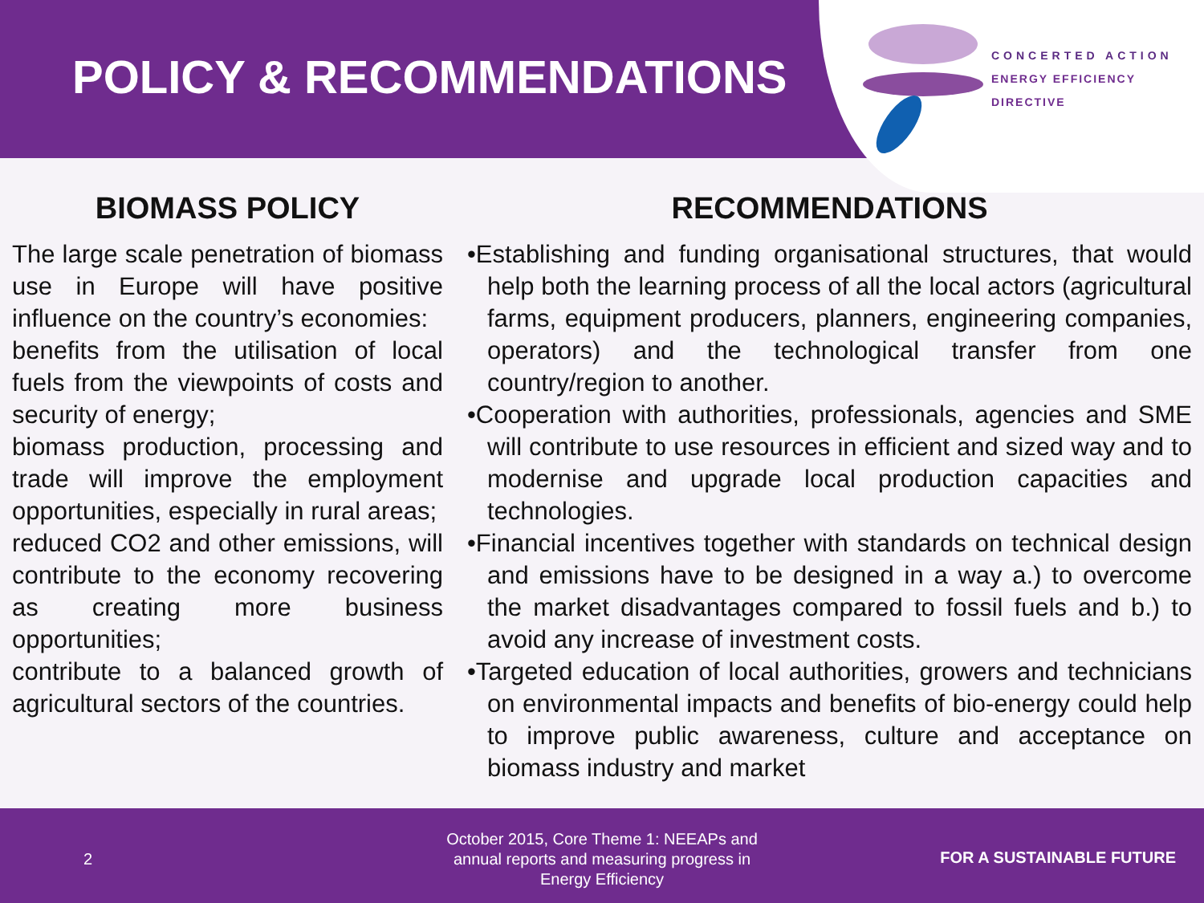POLICY & RECOMMENDATIONS
CONCERTED ACTION
ENERGY EFFICIENCY
DIRECTIVE
BIOMASS POLICY
The large scale penetration of biomass use in Europe will have positive influence on the country’s economies:
benefits from the utilisation of local fuels from the viewpoints of costs and security of energy;
biomass production, processing and trade will improve the employment opportunities, especially in rural areas;
reduced CO2 and other emissions, will contribute to the economy recovering as creating more business opportunities;
contribute to a balanced growth of agricultural sectors of the countries.
RECOMMENDATIONS
•Establishing and funding organisational structures, that would help both the learning process of all the local actors (agricultural farms, equipment producers, planners, engineering companies, operators) and the technological transfer from one country/region to another.
•Cooperation with authorities, professionals, agencies and SME will contribute to use resources in efficient and sized way and to modernise and upgrade local production capacities and technologies.
•Financial incentives together with standards on technical design and emissions have to be designed in a way a.) to overcome the market disadvantages compared to fossil fuels and b.) to avoid any increase of investment costs.
•Targeted education of local authorities, growers and technicians on environmental impacts and benefits of bio-energy could help to improve public awareness, culture and acceptance on biomass industry and market
2
October 2015, Core Theme 1: NEEAPs and annual reports and measuring progress in Energy Efficiency
FOR A SUSTAINABLE FUTURE